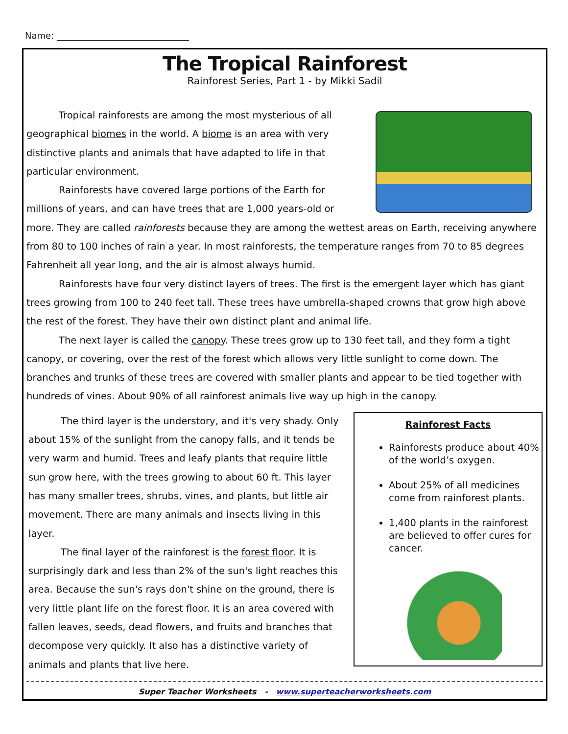Name: ______________________________
The Tropical Rainforest
Rainforest Series, Part 1 - by Mikki Sadil
Tropical rainforests are among the most mysterious of all geographical biomes in the world. A biome is an area with very distinctive plants and animals that have adapted to life in that particular environment.
Rainforests have covered large portions of the Earth for millions of years, and can have trees that are 1,000 years-old or more. They are called rainforests because they are among the wettest areas on Earth, receiving anywhere from 80 to 100 inches of rain a year. In most rainforests, the temperature ranges from 70 to 85 degrees Fahrenheit all year long, and the air is almost always humid.
Rainforests have four very distinct layers of trees. The first is the emergent layer which has giant trees growing from 100 to 240 feet tall. These trees have umbrella-shaped crowns that grow high above the rest of the forest. They have their own distinct plant and animal life.
The next layer is called the canopy. These trees grow up to 130 feet tall, and they form a tight canopy, or covering, over the rest of the forest which allows very little sunlight to come down. The branches and trunks of these trees are covered with smaller plants and appear to be tied together with hundreds of vines. About 90% of all rainforest animals live way up high in the canopy.
The third layer is the understory, and it's very shady. Only about 15% of the sunlight from the canopy falls, and it tends be very warm and humid. Trees and leafy plants that require little sun grow here, with the trees growing to about 60 ft. This layer has many smaller trees, shrubs, vines, and plants, but little air movement. There are many animals and insects living in this layer.
The final layer of the rainforest is the forest floor. It is surprisingly dark and less than 2% of the sun's light reaches this area. Because the sun's rays don't shine on the ground, there is very little plant life on the forest floor. It is an area covered with fallen leaves, seeds, dead flowers, and fruits and branches that decompose very quickly. It also has a distinctive variety of animals and plants that live here.
Rainforest Facts
Rainforests produce about 40% of the world’s oxygen.
About 25% of all medicines come from rainforest plants.
1,400 plants in the rainforest are believed to offer cures for cancer.
Super Teacher Worksheets - www.superteacherworksheets.com